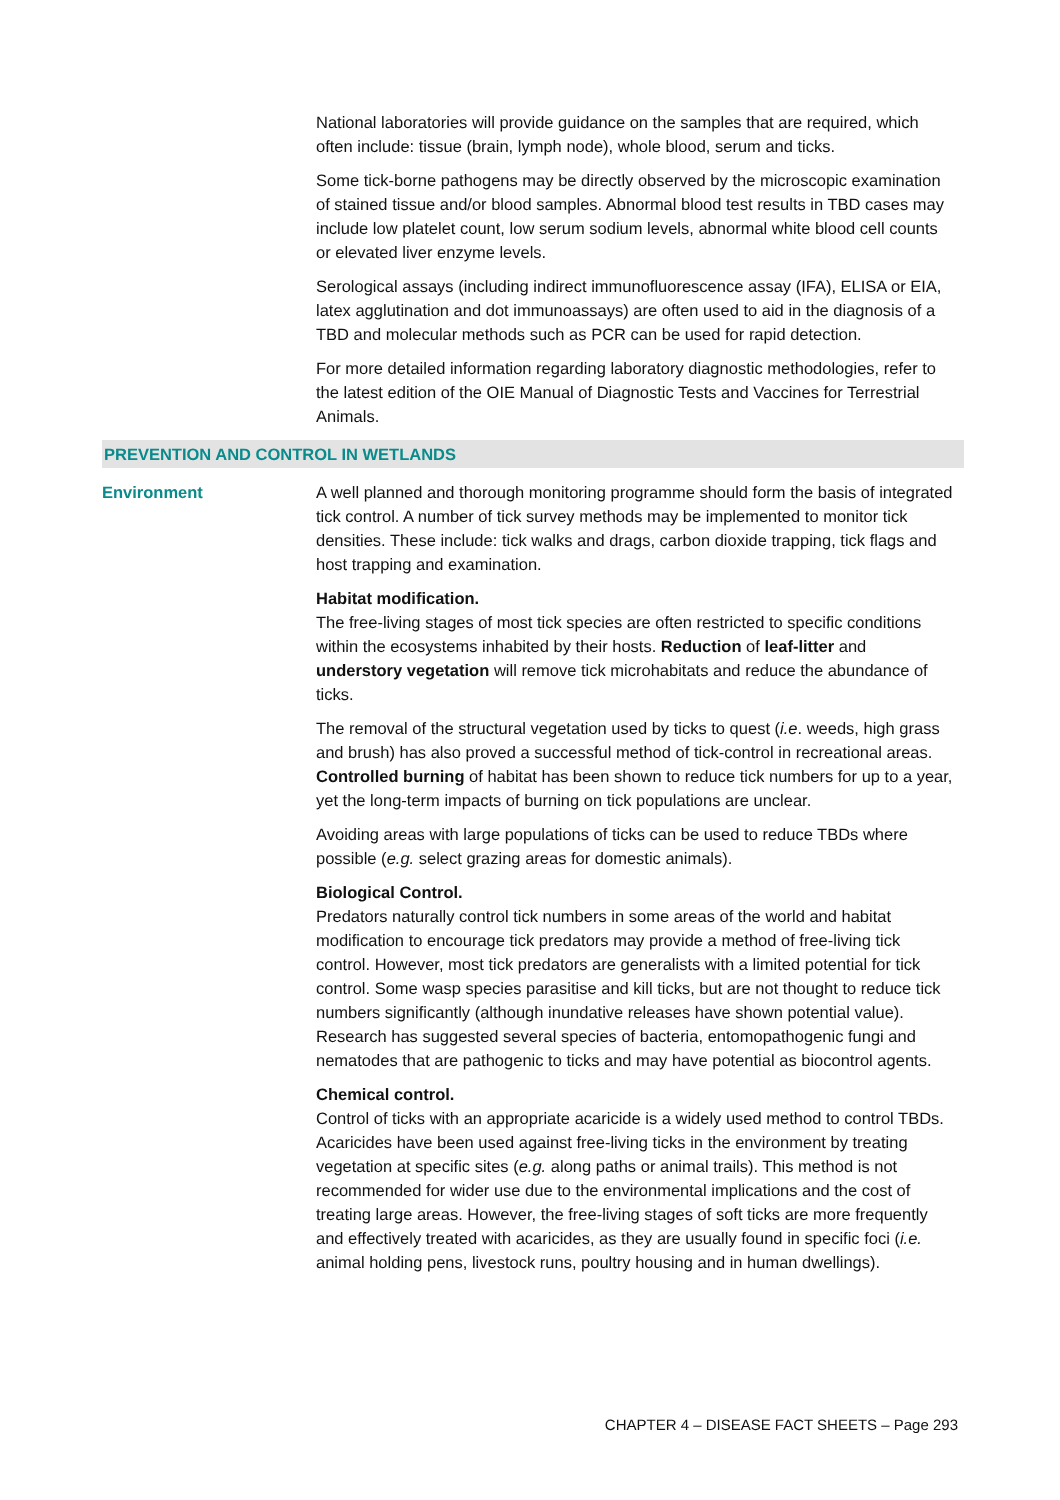National laboratories will provide guidance on the samples that are required, which often include: tissue (brain, lymph node), whole blood, serum and ticks.
Some tick-borne pathogens may be directly observed by the microscopic examination of stained tissue and/or blood samples. Abnormal blood test results in TBD cases may include low platelet count, low serum sodium levels, abnormal white blood cell counts or elevated liver enzyme levels.
Serological assays (including indirect immunofluorescence assay (IFA), ELISA or EIA, latex agglutination and dot immunoassays) are often used to aid in the diagnosis of a TBD and molecular methods such as PCR can be used for rapid detection.
For more detailed information regarding laboratory diagnostic methodologies, refer to the latest edition of the OIE Manual of Diagnostic Tests and Vaccines for Terrestrial Animals.
PREVENTION AND CONTROL IN WETLANDS
Environment A well planned and thorough monitoring programme should form the basis of integrated tick control. A number of tick survey methods may be implemented to monitor tick densities. These include: tick walks and drags, carbon dioxide trapping, tick flags and host trapping and examination.
Habitat modification.
The free-living stages of most tick species are often restricted to specific conditions within the ecosystems inhabited by their hosts. Reduction of leaf-litter and understory vegetation will remove tick microhabitats and reduce the abundance of ticks.
The removal of the structural vegetation used by ticks to quest (i.e. weeds, high grass and brush) has also proved a successful method of tick-control in recreational areas. Controlled burning of habitat has been shown to reduce tick numbers for up to a year, yet the long-term impacts of burning on tick populations are unclear.
Avoiding areas with large populations of ticks can be used to reduce TBDs where possible (e.g. select grazing areas for domestic animals).
Biological Control.
Predators naturally control tick numbers in some areas of the world and habitat modification to encourage tick predators may provide a method of free-living tick control. However, most tick predators are generalists with a limited potential for tick control. Some wasp species parasitise and kill ticks, but are not thought to reduce tick numbers significantly (although inundative releases have shown potential value). Research has suggested several species of bacteria, entomopathogenic fungi and nematodes that are pathogenic to ticks and may have potential as biocontrol agents.
Chemical control.
Control of ticks with an appropriate acaricide is a widely used method to control TBDs. Acaricides have been used against free-living ticks in the environment by treating vegetation at specific sites (e.g. along paths or animal trails). This method is not recommended for wider use due to the environmental implications and the cost of treating large areas. However, the free-living stages of soft ticks are more frequently and effectively treated with acaricides, as they are usually found in specific foci (i.e. animal holding pens, livestock runs, poultry housing and in human dwellings).
CHAPTER 4 – DISEASE FACT SHEETS – Page 293